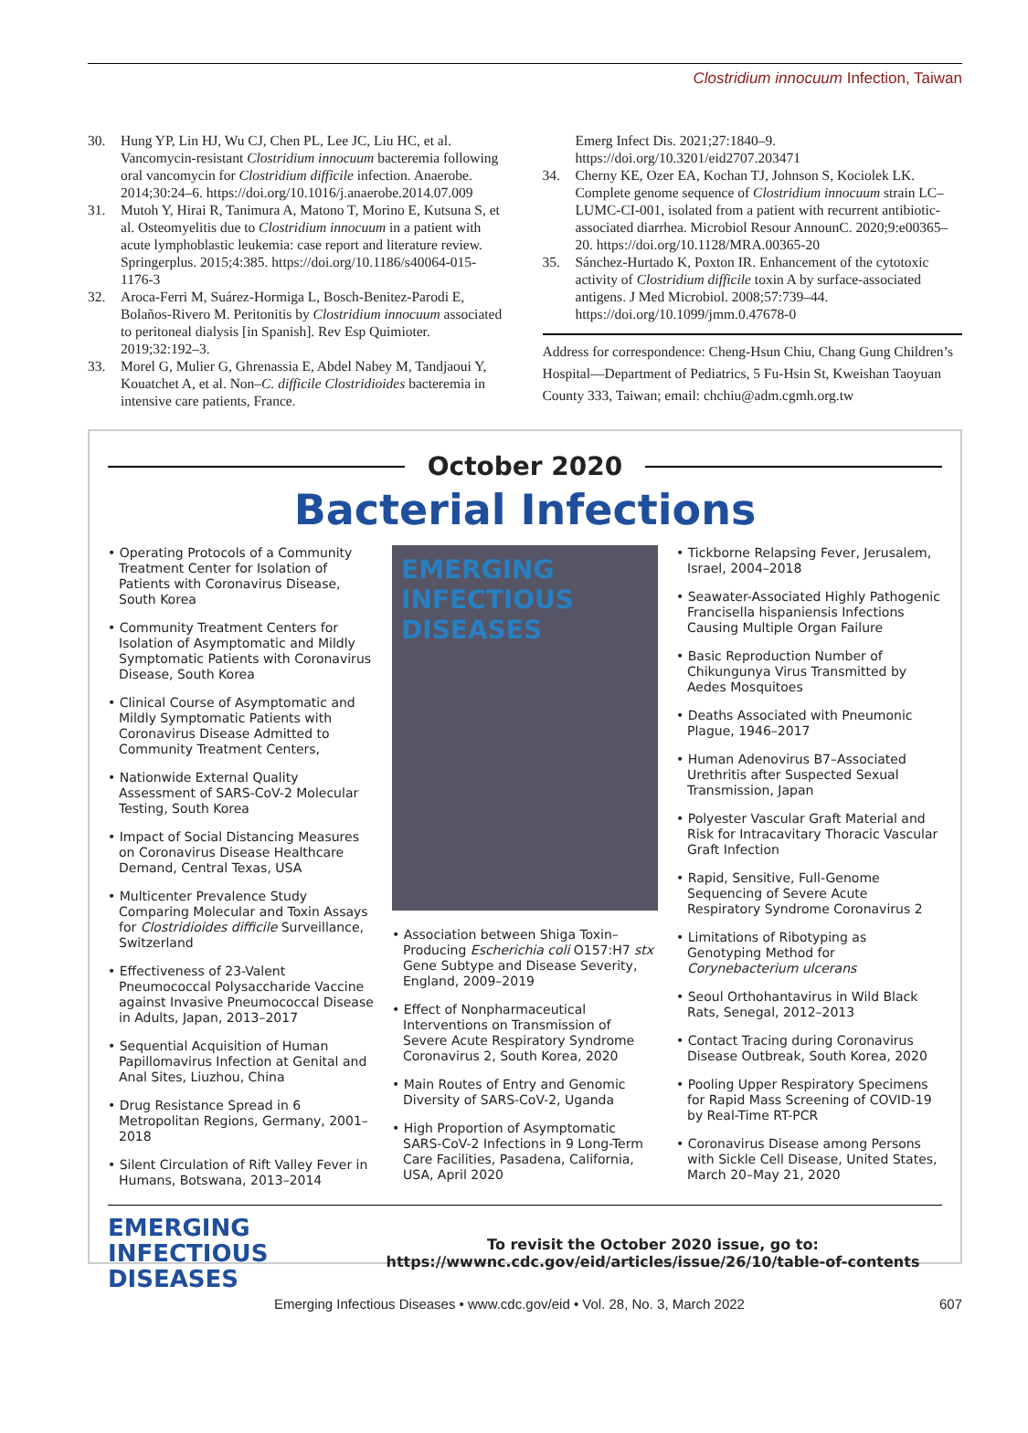Clostridium innocuum Infection, Taiwan
30. Hung YP, Lin HJ, Wu CJ, Chen PL, Lee JC, Liu HC, et al. Vancomycin-resistant Clostridium innocuum bacteremia following oral vancomycin for Clostridium difficile infection. Anaerobe. 2014;30:24–6. https://doi.org/10.1016/j.anaerobe.2014.07.009
31. Mutoh Y, Hirai R, Tanimura A, Matono T, Morino E, Kutsuna S, et al. Osteomyelitis due to Clostridium innocuum in a patient with acute lymphoblastic leukemia: case report and literature review. Springerplus. 2015;4:385. https://doi.org/10.1186/s40064-015-1176-3
32. Aroca-Ferri M, Suárez-Hormiga L, Bosch-Benitez-Parodi E, Bolaños-Rivero M. Peritonitis by Clostridium innocuum associated to peritoneal dialysis [in Spanish]. Rev Esp Quimioter. 2019;32:192–3.
33. Morel G, Mulier G, Ghrenassia E, Abdel Nabey M, Tandjaoui Y, Kouatchet A, et al. Non–C. difficile Clostridioides bacteremia in intensive care patients, France.
Emerg Infect Dis. 2021;27:1840–9. https://doi.org/10.3201/eid2707.203471
34. Cherny KE, Ozer EA, Kochan TJ, Johnson S, Kociolek LK. Complete genome sequence of Clostridium innocuum strain LC–LUMC-CI-001, isolated from a patient with recurrent antibiotic-associated diarrhea. Microbiol Resour AnnounC. 2020;9:e00365–20. https://doi.org/10.1128/MRA.00365-20
35. Sánchez-Hurtado K, Poxton IR. Enhancement of the cytotoxic activity of Clostridium difficile toxin A by surface-associated antigens. J Med Microbiol. 2008;57:739–44. https://doi.org/10.1099/jmm.0.47678-0
Address for correspondence: Cheng-Hsun Chiu, Chang Gung Children’s Hospital—Department of Pediatrics, 5 Fu-Hsin St, Kweishan Taoyuan County 333, Taiwan; email: chchiu@adm.cgmh.org.tw
October 2020
Bacterial Infections
• Operating Protocols of a Community Treatment Center for Isolation of Patients with Coronavirus Disease, South Korea
• Community Treatment Centers for Isolation of Asymptomatic and Mildly Symptomatic Patients with Coronavirus Disease, South Korea
• Clinical Course of Asymptomatic and Mildly Symptomatic Patients with Coronavirus Disease Admitted to Community Treatment Centers,
• Nationwide External Quality Assessment of SARS-CoV-2 Molecular Testing, South Korea
• Impact of Social Distancing Measures on Coronavirus Disease Healthcare Demand, Central Texas, USA
• Multicenter Prevalence Study Comparing Molecular and Toxin Assays for Clostridioides difficile Surveillance, Switzerland
• Effectiveness of 23-Valent Pneumococcal Polysaccharide Vaccine against Invasive Pneumococcal Disease in Adults, Japan, 2013–2017
• Sequential Acquisition of Human Papillomavirus Infection at Genital and Anal Sites, Liuzhou, China
• Drug Resistance Spread in 6 Metropolitan Regions, Germany, 2001–2018
• Silent Circulation of Rift Valley Fever in Humans, Botswana, 2013–2014
EMERGING
INFECTIOUS DISEASES
• Association between Shiga Toxin–Producing Escherichia coli O157:H7 stx Gene Subtype and Disease Severity, England, 2009–2019
• Effect of Nonpharmaceutical Interventions on Transmission of Severe Acute Respiratory Syndrome Coronavirus 2, South Korea, 2020
• Main Routes of Entry and Genomic Diversity of SARS-CoV-2, Uganda
• High Proportion of Asymptomatic SARS-CoV-2 Infections in 9 Long-Term Care Facilities, Pasadena, California, USA, April 2020
• Tickborne Relapsing Fever, Jerusalem, Israel, 2004–2018
• Seawater-Associated Highly Pathogenic Francisella hispaniensis Infections Causing Multiple Organ Failure
• Basic Reproduction Number of Chikungunya Virus Transmitted by Aedes Mosquitoes
• Deaths Associated with Pneumonic Plague, 1946–2017
• Human Adenovirus B7–Associated Urethritis after Suspected Sexual Transmission, Japan
• Polyester Vascular Graft Material and Risk for Intracavitary Thoracic Vascular Graft Infection
• Rapid, Sensitive, Full-Genome Sequencing of Severe Acute Respiratory Syndrome Coronavirus 2
• Limitations of Ribotyping as Genotyping Method for Corynebacterium ulcerans
• Seoul Orthohantavirus in Wild Black Rats, Senegal, 2012–2013
• Contact Tracing during Coronavirus Disease Outbreak, South Korea, 2020
• Pooling Upper Respiratory Specimens for Rapid Mass Screening of COVID-19 by Real-Time RT-PCR
• Coronavirus Disease among Persons with Sickle Cell Disease, United States, March 20–May 21, 2020
EMERGING
INFECTIOUS DISEASES
To revisit the October 2020 issue, go to:
https://wwwnc.cdc.gov/eid/articles/issue/26/10/table-of-contents
Emerging Infectious Diseases • www.cdc.gov/eid • Vol. 28, No. 3, March 2022 607